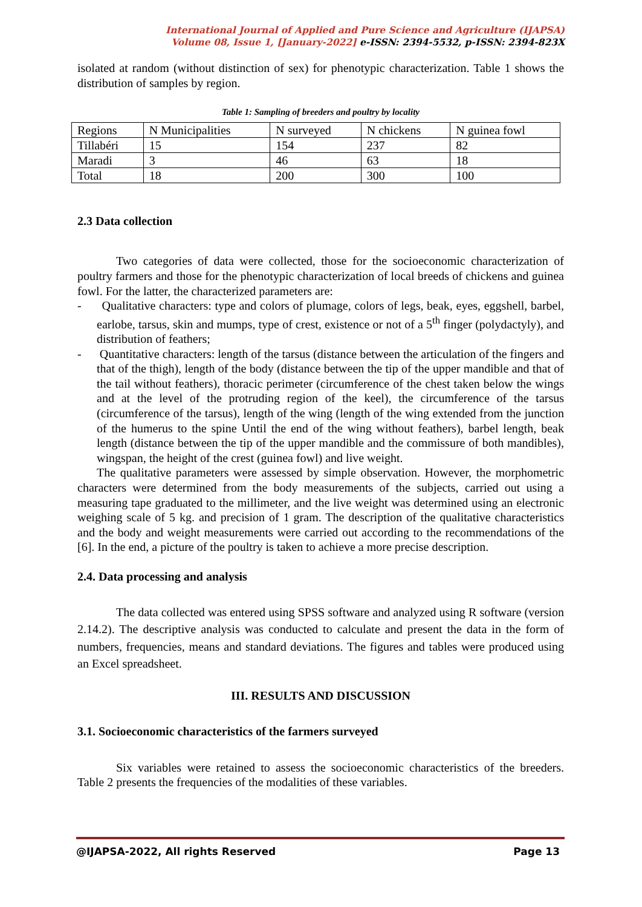International Journal of Applied and Pure Science and Agriculture (IJAPSA)
Volume 08, Issue 1, [January-2022] e-ISSN: 2394-5532, p-ISSN: 2394-823X
isolated at random (without distinction of sex) for phenotypic characterization. Table 1 shows the distribution of samples by region.
Table 1: Sampling of breeders and poultry by locality
| Regions | N Municipalities | N surveyed | N chickens | N guinea fowl |
| Tillabéri | 15 | 154 | 237 | 82 |
| Maradi | 3 | 46 | 63 | 18 |
| Total | 18 | 200 | 300 | 100 |
2.3 Data collection
Two categories of data were collected, those for the socioeconomic characterization of poultry farmers and those for the phenotypic characterization of local breeds of chickens and guinea fowl. For the latter, the characterized parameters are:
- Qualitative characters: type and colors of plumage, colors of legs, beak, eyes, eggshell, barbel, earlobe, tarsus, skin and mumps, type of crest, existence or not of a 5<sup>th</sup> finger (polydactyly), and distribution of feathers;
- Quantitative characters: length of the tarsus (distance between the articulation of the fingers and that of the thigh), length of the body (distance between the tip of the upper mandible and that of the tail without feathers), thoracic perimeter (circumference of the chest taken below the wings and at the level of the protruding region of the keel), the circumference of the tarsus (circumference of the tarsus), length of the wing (length of the wing extended from the junction of the humerus to the spine Until the end of the wing without feathers), barbel length, beak length (distance between the tip of the upper mandible and the commissure of both mandibles), wingspan, the height of the crest (guinea fowl) and live weight.
The qualitative parameters were assessed by simple observation. However, the morphometric characters were determined from the body measurements of the subjects, carried out using a measuring tape graduated to the millimeter, and the live weight was determined using an electronic weighing scale of 5 kg. and precision of 1 gram. The description of the qualitative characteristics and the body and weight measurements were carried out according to the recommendations of the [6]. In the end, a picture of the poultry is taken to achieve a more precise description.
2.4. Data processing and analysis
The data collected was entered using SPSS software and analyzed using R software (version 2.14.2). The descriptive analysis was conducted to calculate and present the data in the form of numbers, frequencies, means and standard deviations. The figures and tables were produced using an Excel spreadsheet.
III. RESULTS AND DISCUSSION
3.1. Socioeconomic characteristics of the farmers surveyed
Six variables were retained to assess the socioeconomic characteristics of the breeders. Table 2 presents the frequencies of the modalities of these variables.
@IJAPSA-2022, All rights Reserved Page 13